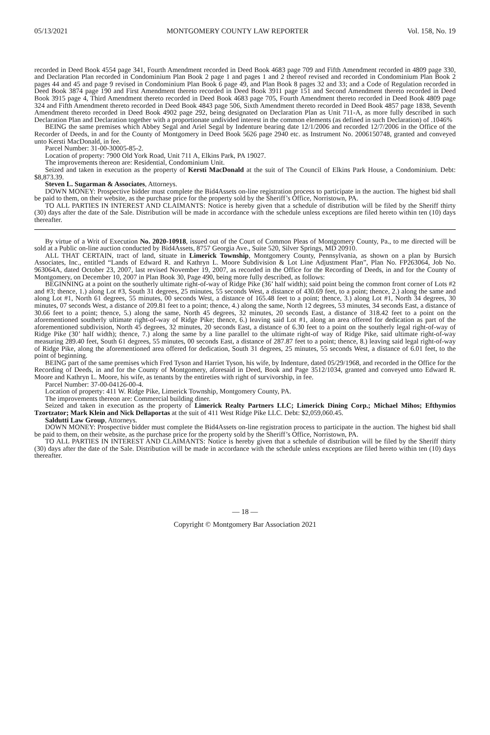05/13/2021 MONTGOMERY COUNTY LAW REPORTER Vol. 158, No. 19
recorded in Deed Book 4554 page 341, Fourth Amendment recorded in Deed Book 4683 page 709 and Fifth Amendment recorded in 4809 page 330, and Declaration Plan recorded in Condominium Plan Book 2 page 1 and pages 1 and 2 thereof revised and recorded in Condominium Plan Book 2 pages 44 and 45 and page 9 revised in Condominium Plan Book 6 page 49, and Plan Book 8 pages 32 and 33; and a Code of Regulation recorded in Deed Book 3874 page 190 and First Amendment thereto recorded in Deed Book 3911 page 151 and Second Amendment thereto recorded in Deed Book 3915 page 4, Third Amendment thereto recorded in Deed Book 4683 page 705, Fourth Amendment thereto recorded in Deed Book 4809 page 324 and Fifth Amendment thereto recorded in Deed Book 4843 page 506, Sixth Amendment thereto recorded in Deed Book 4857 page 1838, Seventh Amendment thereto recorded in Deed Book 4902 page 292, being designated on Declaration Plan as Unit 711-A, as more fully described in such Declaration Plan and Declaration together with a proportionate undivided interest in the common elements (as defined in such Declaration) of .1046%
BEING the same premises which Abbey Segal and Ariel Segal by Indenture bearing date 12/1/2006 and recorded 12/7/2006 in the Office of the Recorder of Deeds, in and for the County of Montgomery in Deed Book 5626 page 2940 etc. as Instrument No. 2006150748, granted and conveyed unto Kersti MacDonald, in fee.
Parcel Number: 31-00-30005-85-2.
Location of property: 7900 Old York Road, Unit 711 A, Elkins Park, PA 19027.
The improvements thereon are: Residential, Condominium Unit.
Seized and taken in execution as the property of Kersti MacDonald at the suit of The Council of Elkins Park House, a Condominium. Debt: $8,873.39.
Steven L. Sugarman & Associates, Attorneys.
DOWN MONEY: Prospective bidder must complete the Bid4Assets on-line registration process to participate in the auction. The highest bid shall be paid to them, on their website, as the purchase price for the property sold by the Sheriff’s Office, Norristown, PA.
TO ALL PARTIES IN INTEREST AND CLAIMANTS: Notice is hereby given that a schedule of distribution will be filed by the Sheriff thirty (30) days after the date of the Sale. Distribution will be made in accordance with the schedule unless exceptions are filed hereto within ten (10) days thereafter.
By virtue of a Writ of Execution No. 2020-10918, issued out of the Court of Common Pleas of Montgomery County, Pa., to me directed will be sold at a Public on-line auction conducted by Bid4Assets, 8757 Georgia Ave., Suite 520, Silver Springs, MD 20910.
ALL THAT CERTAIN, tract of land, situate in Limerick Township, Montgomery County, Pennsylvania, as shown on a plan by Bursich Associates, Inc., entitled “Lands of Edward R. and Kathryn L. Moore Subdivision & Lot Line Adjustment Plan”, Plan No. FP263064, Job No. 963064A, dated October 23, 2007, last revised November 19, 2007, as recorded in the Office for the Recording of Deeds, in and for the County of Montgomery, on December 10, 2007 in Plan Book 30, Page 490, being more fully described, as follows:
BEGINNING at a point on the southerly ultimate right-of-way of Ridge Pike (36’ half width); said point being the common front corner of Lots #2 and #3; thence, 1.) along Lot #3, South 31 degrees, 25 minutes, 55 seconds West, a distance of 430.69 feet, to a point; thence, 2.) along the same and along Lot #1, North 61 degrees, 55 minutes, 00 seconds West, a distance of 165.48 feet to a point; thence, 3.) along Lot #1, North 34 degrees, 30 minutes, 07 seconds West, a distance of 209.81 feet to a point; thence, 4.) along the same, North 12 degrees, 53 minutes, 34 seconds East, a distance of 30.66 feet to a point; thence, 5.) along the same, North 45 degrees, 32 minutes, 20 seconds East, a distance of 318.42 feet to a point on the aforementioned southerly ultimate right-of-way of Ridge Pike; thence, 6.) leaving said Lot #1, along an area offered for dedication as part of the aforementioned subdivision, North 45 degrees, 32 minutes, 20 seconds East, a distance of 6.30 feet to a point on the southerly legal right-of-way of Ridge Pike (30’ half width); thence, 7.) along the same by a line parallel to the ultimate right-of way of Ridge Pike, said ultimate right-of-way measuring 289.40 feet, South 61 degrees, 55 minutes, 00 seconds East, a distance of 287.87 feet to a point; thence, 8.) leaving said legal right-of-way of Ridge Pike, along the aforementioned area offered for dedication, South 31 degrees, 25 minutes, 55 seconds West, a distance of 6.01 feet, to the point of beginning.
BEING part of the same premises which Fred Tyson and Harriet Tyson, his wife, by Indenture, dated 05/29/1968, and recorded in the Office for the Recording of Deeds, in and for the County of Montgomery, aforesaid in Deed, Book and Page 3512/1034, granted and conveyed unto Edward R. Moore and Kathryn L. Moore, his wife, as tenants by the entireties with right of survivorship, in fee.
Parcel Number: 37-00-04126-00-4.
Location of property: 411 W. Ridge Pike, Limerick Township, Montgomery County, PA.
The improvements thereon are: Commercial building diner.
Seized and taken in execution as the property of Limerick Realty Partners LLC; Limerick Dining Corp.; Michael Mihos; Efthymios Tzortzator; Mark Klein and Nick Dellaportas at the suit of 411 West Ridge Pike LLC. Debt: $2,059,060.45.
Saldutti Law Group, Attorneys.
DOWN MONEY: Prospective bidder must complete the Bid4Assets on-line registration process to participate in the auction. The highest bid shall be paid to them, on their website, as the purchase price for the property sold by the Sheriff’s Office, Norristown, PA.
TO ALL PARTIES IN INTEREST AND CLAIMANTS: Notice is hereby given that a schedule of distribution will be filed by the Sheriff thirty (30) days after the date of the Sale. Distribution will be made in accordance with the schedule unless exceptions are filed hereto within ten (10) days thereafter.
— 18 —
Copyright © Montgomery Bar Association 2021